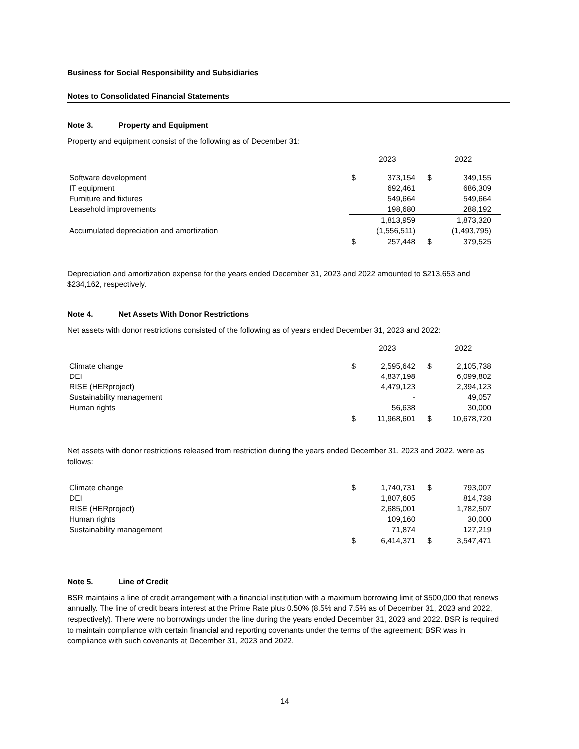Business for Social Responsibility and Subsidiaries
Notes to Consolidated Financial Statements
Note 3. Property and Equipment
Property and equipment consist of the following as of December 31:
| | 2023 | | 2022 | |
| Software development | $ | 373,154 | $ | 349,155 |
| IT equipment | | 692,461 | | 686,309 |
| Furniture and fixtures | | 549,664 | | 549,664 |
| Leasehold improvements | | 198,680 | | 288,192 |
| | | 1,813,959 | | 1,873,320 |
| Accumulated depreciation and amortization | | (1,556,511) | | (1,493,795) |
| | $ | 257,448 | $ | 379,525 |
Depreciation and amortization expense for the years ended December 31, 2023 and 2022 amounted to $213,653 and $234,162, respectively.
Note 4. Net Assets With Donor Restrictions
Net assets with donor restrictions consisted of the following as of years ended December 31, 2023 and 2022:
| | 2023 | | 2022 | |
| Climate change | $ | 2,595,642 | $ | 2,105,738 |
| DEI | | 4,837,198 | | 6,099,802 |
| RISE (HERproject) | | 4,479,123 | | 2,394,123 |
| Sustainability management | | - | | 49,057 |
| Human rights | | 56,638 | | 30,000 |
| | $ | 11,968,601 | $ | 10,678,720 |
Net assets with donor restrictions released from restriction during the years ended December 31, 2023 and 2022, were as follows:
| Climate change | $ | 1,740,731 | $ | 793,007 |
| DEI | | 1,807,605 | | 814,738 |
| RISE (HERproject) | | 2,685,001 | | 1,782,507 |
| Human rights | | 109,160 | | 30,000 |
| Sustainability management | | 71,874 | | 127,219 |
| | $ | 6,414,371 | $ | 3,547,471 |
Note 5. Line of Credit
BSR maintains a line of credit arrangement with a financial institution with a maximum borrowing limit of $500,000 that renews annually. The line of credit bears interest at the Prime Rate plus 0.50% (8.5% and 7.5% as of December 31, 2023 and 2022, respectively). There were no borrowings under the line during the years ended December 31, 2023 and 2022. BSR is required to maintain compliance with certain financial and reporting covenants under the terms of the agreement; BSR was in compliance with such covenants at December 31, 2023 and 2022.
14